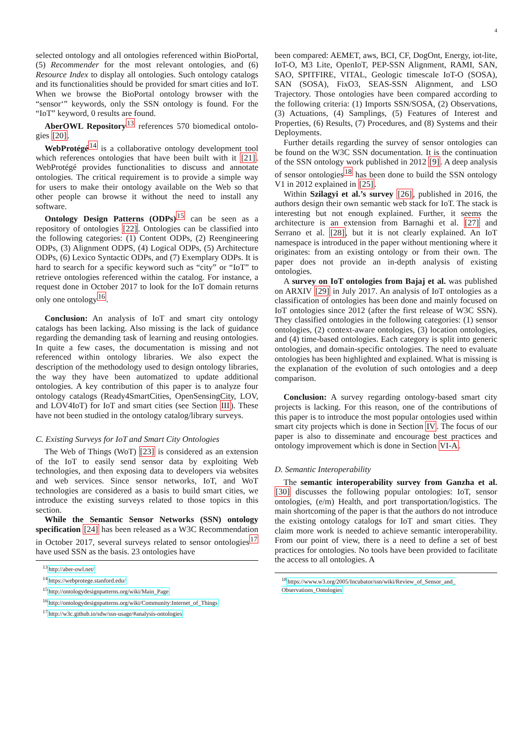4
selected ontology and all ontologies referenced within Bio­Portal, (5) Recommender for the most relevant ontologies, and (6) Resource Index to display all ontologies. Such ontology catalogs and its functionalities should be provided for smart cities and IoT. When we browse the BioPortal ontology browser with the “sensor‘” keywords, only the SSN ontology is found. For the “IoT” keyword, 0 results are found.
AberOWL Repository<sup>13</sup> references 570 biomedical ontolo­gies [20].
WebProtégé<sup>14</sup> is a collaborative ontology development tool which references ontologies that have been built with it [21]. WebProtégé provides functionalities to discuss and annotate ontologies. The critical requirement is to provide a simple way for users to make their ontology available on the Web so that other people can browse it without the need to install any software.
Ontology Design Patterns (ODPs)<sup>15</sup> can be seen as a repository of ontologies [22]. Ontologies can be classified into the following categories: (1) Content ODPs, (2) Reengineering ODPs, (3) Alignment ODPS, (4) Logical ODPs, (5) Architecture ODPs, (6) Lexico Syntactic ODPs, and (7) Exemplary ODPs. It is hard to search for a specific keyword such as “city” or “IoT” to retrieve ontologies referenced within the catalog. For instance, a request done in October 2017 to look for the IoT domain returns only one ontology<sup>16</sup>.
Conclusion: An analysis of IoT and smart city ontology catalogs has been lacking. Also missing is the lack of guid­ance regarding the demanding task of learning and reusing ontologies. In quite a few cases, the documentation is missing and not referenced within ontology libraries. We also expect the description of the methodology used to design ontology libraries, the way they have been automatized to update addi­tional ontologies. A key contribution of this paper is to analyze four ontology catalogs (Ready4SmartCities, OpenSensingCity, LOV, and LOV4IoT) for IoT and smart cities (see Section III). These have not been studied in the ontology catalog/library surveys.
C. Existing Surveys for IoT and Smart City Ontologies
The Web of Things (WoT) [23] is considered as an ex­tension of the IoT to easily send sensor data by exploiting Web technologies, and then exposing data to developers via websites and web services. Since sensor networks, IoT, and WoT technologies are considered as a basis to build smart cities, we introduce the existing surveys related to those topics in this section.
While the Semantic Sensor Networks (SSN) ontology specification [24] has been released as a W3C Recommen­dation in October 2017, several surveys related to sensor ontologies<sup>17</sup> have used SSN as the basis. 23 ontologies have
<sup>13</sup> http://aber-owl.net/
<sup>14</sup> https://webprotege.stanford.edu/
<sup>15</sup> http://ontologydesignpatterns.org/wiki/Main_Page
<sup>16</sup> http://ontologydesignpatterns.org/wiki/Community:Internet_of_Things
<sup>17</sup> http://w3c.github.io/sdw/ssn-usage/#analysis-ontologies
been compared: AEMET, aws, BCI, CF, DogOnt, Energy, iot-lite, IoT-O, M3 Lite, OpenIoT, PEP-SSN Alignment, RAMI, SAN, SAO, SPITFIRE, VITAL, Geologic timescale IoT-O (SOSA), SAN (SOSA), FixO3, SEAS-SSN Alignment, and LSO Trajectory. Those ontologies have been compared ac­cording to the following criteria: (1) Imports SSN/SOSA, (2) Observations, (3) Actuations, (4) Samplings, (5) Features of Interest and Properties, (6) Results, (7) Procedures, and (8) Systems and their Deployments.
Further details regarding the survey of sensor ontologies can be found on the W3C SSN documentation. It is the continuation of the SSN ontology work published in 2012 [9]. A deep analysis of sensor ontologies<sup>18</sup> has been done to build the SSN ontology V1 in 2012 explained in [25].
Within Szilagyi et al.’s survey [26], published in 2016, the authors design their own semantic web stack for IoT. The stack is interesting but not enough explained. Further, it seems the architecture is an extension from Barnaghi et al. [27] and Serrano et al. [28], but it is not clearly explained. An IoT namespace is introduced in the paper without mentioning where it originates: from an existing ontology or from their own. The paper does not provide an in-depth analysis of existing ontologies.
A survey on IoT ontologies from Bajaj et al. was published on ARXIV [29] in July 2017. An analysis of IoT ontologies as a classification of ontologies has been done and mainly focused on IoT ontologies since 2012 (after the first release of W3C SSN). They classified ontologies in the following categories: (1) sensor ontologies, (2) context-aware ontologies, (3) location ontologies, and (4) time-based ontologies. Each category is split into generic ontologies, and domain-specific ontologies. The need to evaluate ontologies has been highlighted and explained. What is missing is the explanation of the evolution of such ontologies and a deep comparison.
Conclusion: A survey regarding ontology-based smart city projects is lacking. For this reason, one of the contributions of this paper is to introduce the most popular ontologies used within smart city projects which is done in Section IV. The focus of our paper is also to disseminate and encourage best practices and ontology improvement which is done in Section VI-A.
D. Semantic Interoperability
The semantic interoperability survey from Ganzha et al. [30] discusses the following popular ontologies: IoT, sensor ontologies, (e/m) Health, and port transportation/logistics. The main shortcoming of the paper is that the authors do not introduce the existing ontology catalogs for IoT and smart cities. They claim more work is needed to achieve semantic interoperability. From our point of view, there is a need to define a set of best practices for ontologies. No tools have been provided to facilitate the access to all ontologies. A
<sup>18</sup> https://www.w3.org/2005/Incubator/ssn/wiki/Review_of_Sensor_and_ Observations_Ontologies